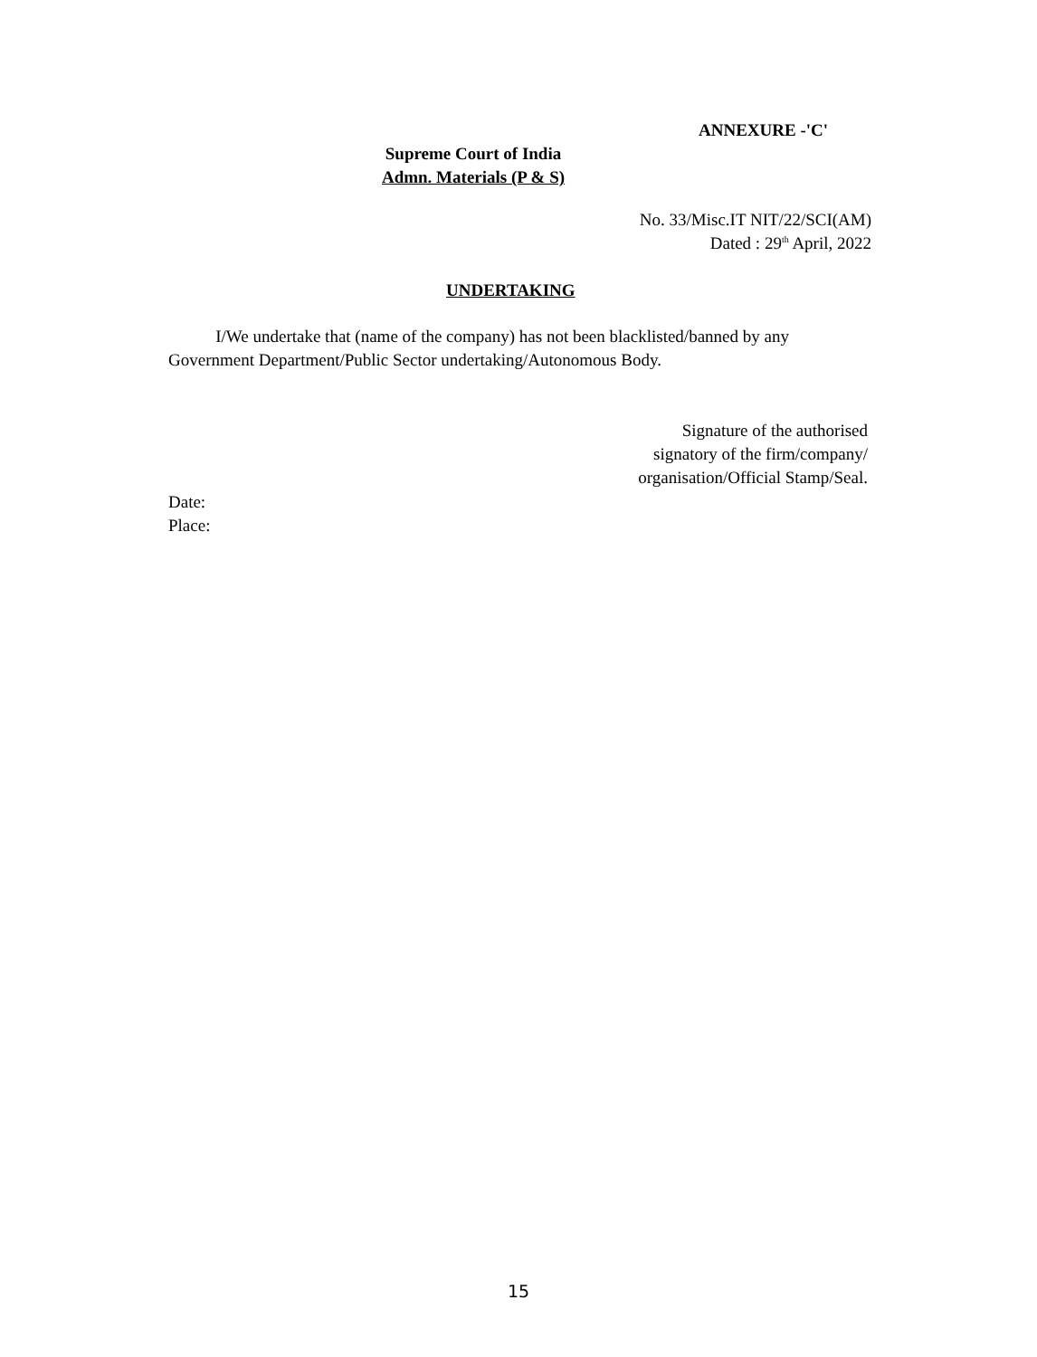ANNEXURE -'C'
Supreme Court of India
Admn. Materials (P & S)
No. 33/Misc.IT NIT/22/SCI(AM)
Dated : 29<sup>th</sup> April, 2022
UNDERTAKING
I/We undertake that (name of the company) has not been blacklisted/banned by any Government Department/Public Sector undertaking/Autonomous Body.
Signature of the authorised
signatory of the firm/company/
organisation/Official Stamp/Seal.
Date:
Place:
15